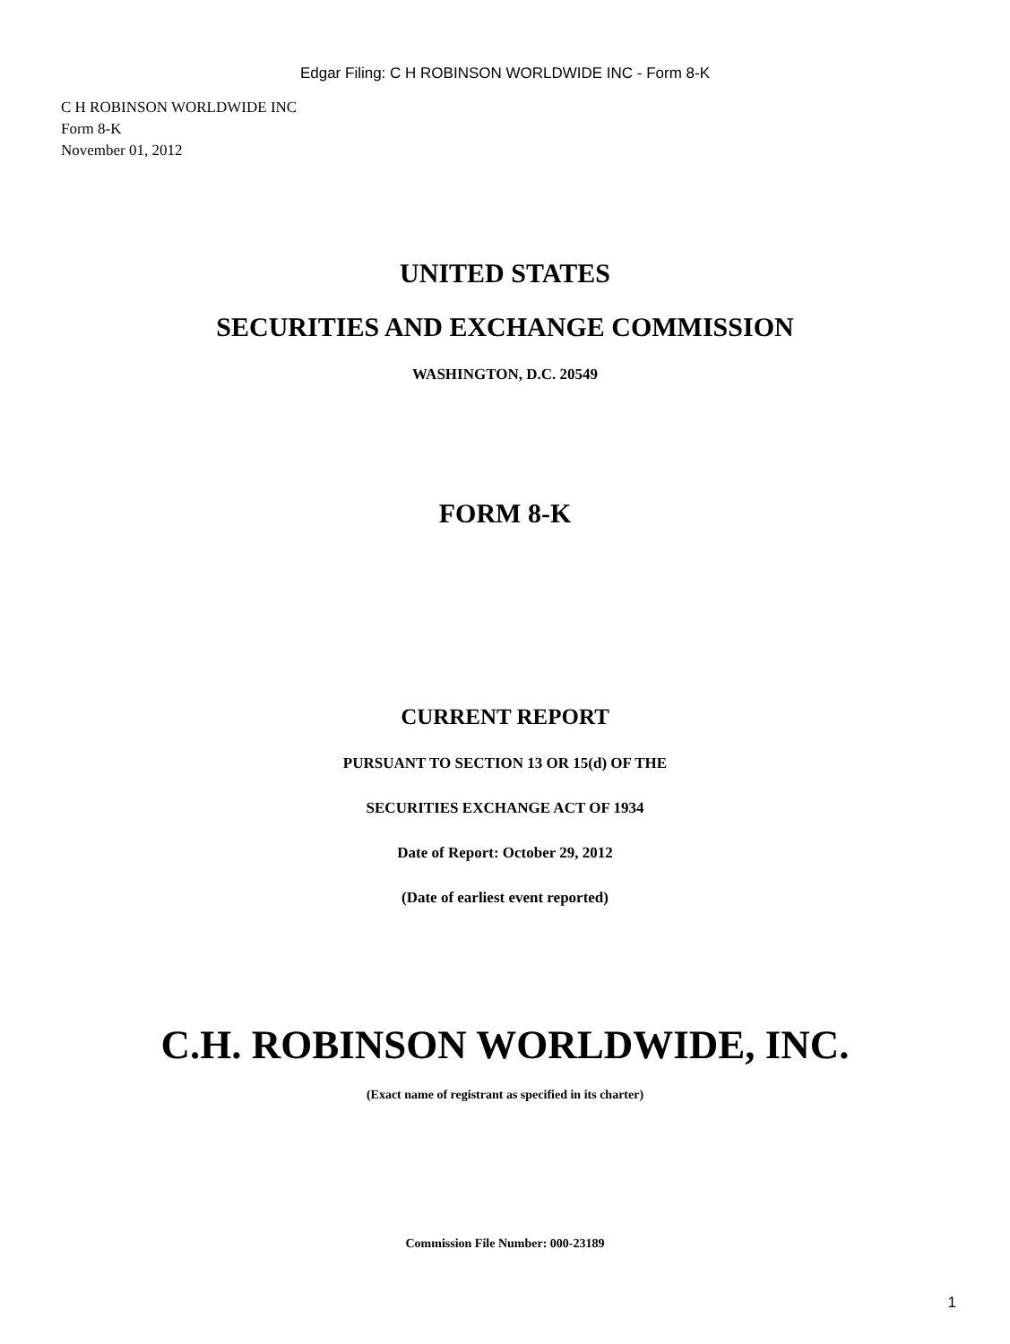Edgar Filing: C H ROBINSON WORLDWIDE INC - Form 8-K
C H ROBINSON WORLDWIDE INC
Form 8-K
November 01, 2012
UNITED STATES
SECURITIES AND EXCHANGE COMMISSION
WASHINGTON, D.C. 20549
FORM 8-K
CURRENT REPORT
PURSUANT TO SECTION 13 OR 15(d) OF THE
SECURITIES EXCHANGE ACT OF 1934
Date of Report: October 29, 2012
(Date of earliest event reported)
C.H. ROBINSON WORLDWIDE, INC.
(Exact name of registrant as specified in its charter)
Commission File Number: 000-23189
1